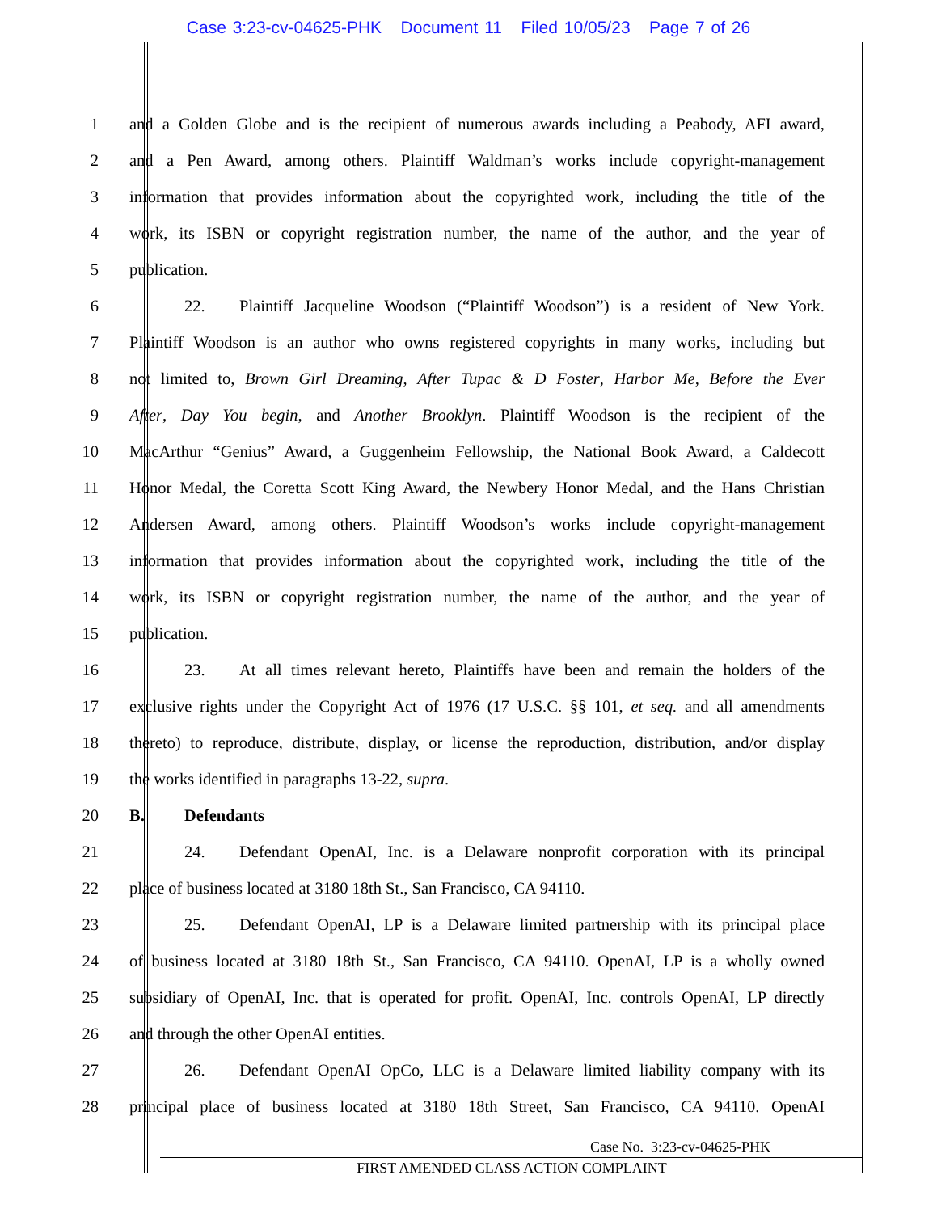Case 3:23-cv-04625-PHK Document 11 Filed 10/05/23 Page 7 of 26
1 and a Golden Globe and is the recipient of numerous awards including a Peabody, AFI award,
2 and a Pen Award, among others. Plaintiff Waldman’s works include copyright-management
3 information that provides information about the copyrighted work, including the title of the
4 work, its ISBN or copyright registration number, the name of the author, and the year of
5 publication.
6 22. Plaintiff Jacqueline Woodson (“Plaintiff Woodson”) is a resident of New York.
7 Plaintiff Woodson is an author who owns registered copyrights in many works, including but
8 not limited to, Brown Girl Dreaming, After Tupac & D Foster, Harbor Me, Before the Ever
9 After, Day You begin, and Another Brooklyn. Plaintiff Woodson is the recipient of the
10 MacArthur “Genius” Award, a Guggenheim Fellowship, the National Book Award, a Caldecott
11 Honor Medal, the Coretta Scott King Award, the Newbery Honor Medal, and the Hans Christian
12 Andersen Award, among others. Plaintiff Woodson’s works include copyright-management
13 information that provides information about the copyrighted work, including the title of the
14 work, its ISBN or copyright registration number, the name of the author, and the year of
15 publication.
16 23. At all times relevant hereto, Plaintiffs have been and remain the holders of the
17 exclusive rights under the Copyright Act of 1976 (17 U.S.C. §§ 101, et seq. and all amendments
18 thereto) to reproduce, distribute, display, or license the reproduction, distribution, and/or display
19 the works identified in paragraphs 13-22, supra.
20 B. Defendants
21 24. Defendant OpenAI, Inc. is a Delaware nonprofit corporation with its principal
22 place of business located at 3180 18th St., San Francisco, CA 94110.
23 25. Defendant OpenAI, LP is a Delaware limited partnership with its principal place
24 of business located at 3180 18th St., San Francisco, CA 94110. OpenAI, LP is a wholly owned
25 subsidiary of OpenAI, Inc. that is operated for profit. OpenAI, Inc. controls OpenAI, LP directly
26 and through the other OpenAI entities.
27 26. Defendant OpenAI OpCo, LLC is a Delaware limited liability company with its
28 principal place of business located at 3180 18th Street, San Francisco, CA 94110. OpenAI
Case No. 3:23-cv-04625-PHK
FIRST AMENDED CLASS ACTION COMPLAINT